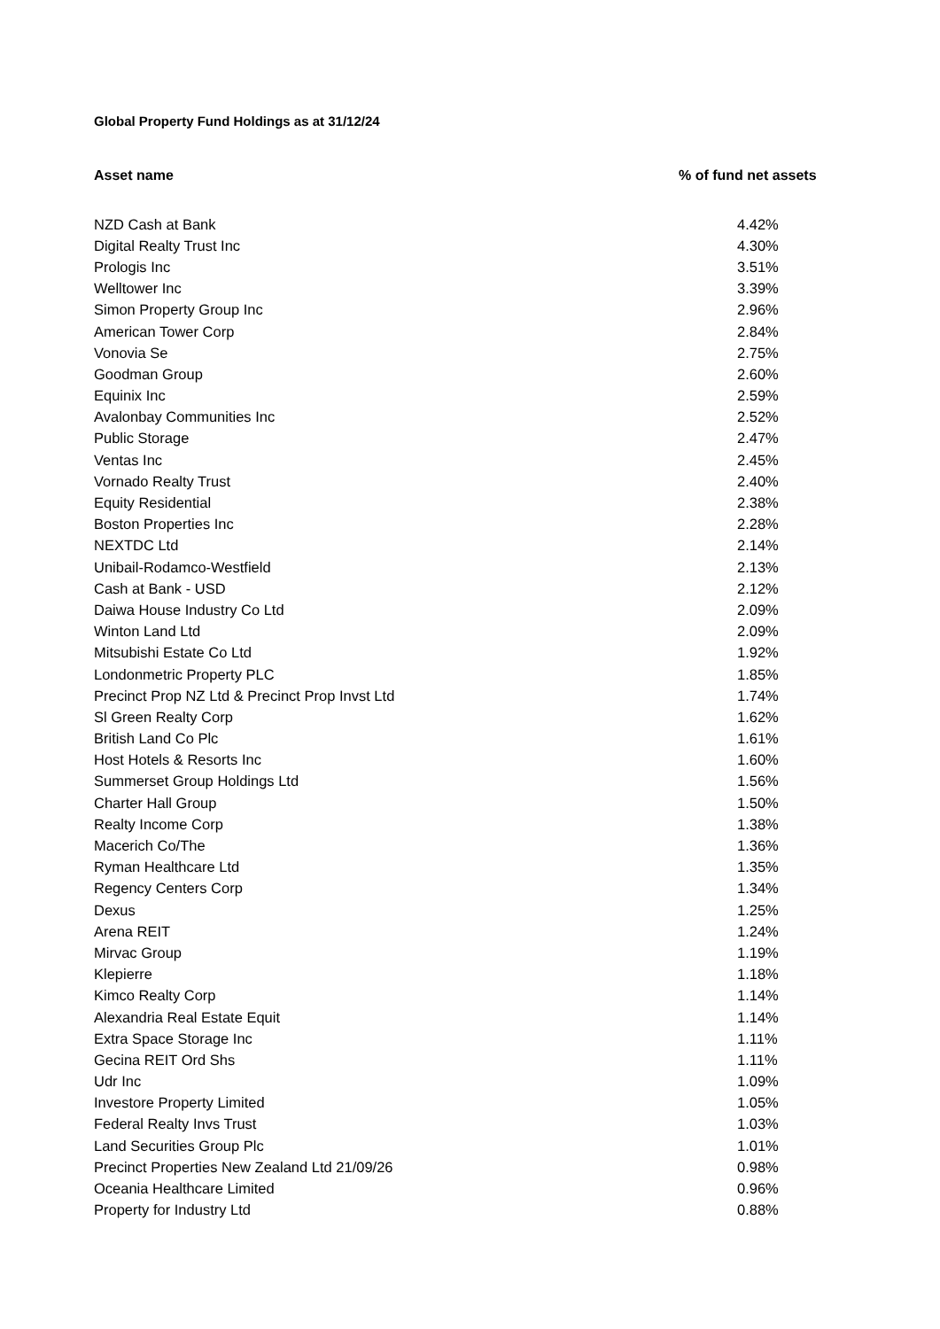Global Property Fund Holdings as at 31/12/24
| Asset name | % of fund net assets |
| --- | --- |
| NZD Cash at Bank | 4.42% |
| Digital Realty Trust Inc | 4.30% |
| Prologis Inc | 3.51% |
| Welltower Inc | 3.39% |
| Simon Property Group Inc | 2.96% |
| American Tower Corp | 2.84% |
| Vonovia Se | 2.75% |
| Goodman Group | 2.60% |
| Equinix Inc | 2.59% |
| Avalonbay Communities Inc | 2.52% |
| Public Storage | 2.47% |
| Ventas Inc | 2.45% |
| Vornado Realty Trust | 2.40% |
| Equity Residential | 2.38% |
| Boston Properties Inc | 2.28% |
| NEXTDC Ltd | 2.14% |
| Unibail-Rodamco-Westfield | 2.13% |
| Cash at Bank - USD | 2.12% |
| Daiwa House Industry Co Ltd | 2.09% |
| Winton Land Ltd | 2.09% |
| Mitsubishi Estate Co Ltd | 1.92% |
| Londonmetric Property PLC | 1.85% |
| Precinct Prop NZ Ltd & Precinct Prop Invst Ltd | 1.74% |
| Sl Green Realty Corp | 1.62% |
| British Land Co Plc | 1.61% |
| Host Hotels & Resorts Inc | 1.60% |
| Summerset Group Holdings Ltd | 1.56% |
| Charter Hall Group | 1.50% |
| Realty Income Corp | 1.38% |
| Macerich Co/The | 1.36% |
| Ryman Healthcare Ltd | 1.35% |
| Regency Centers Corp | 1.34% |
| Dexus | 1.25% |
| Arena REIT | 1.24% |
| Mirvac Group | 1.19% |
| Klepierre | 1.18% |
| Kimco Realty Corp | 1.14% |
| Alexandria Real Estate Equit | 1.14% |
| Extra Space Storage Inc | 1.11% |
| Gecina REIT Ord Shs | 1.11% |
| Udr Inc | 1.09% |
| Investore Property Limited | 1.05% |
| Federal Realty Invs Trust | 1.03% |
| Land Securities Group Plc | 1.01% |
| Precinct Properties New Zealand Ltd 21/09/26 | 0.98% |
| Oceania Healthcare Limited | 0.96% |
| Property for Industry Ltd | 0.88% |